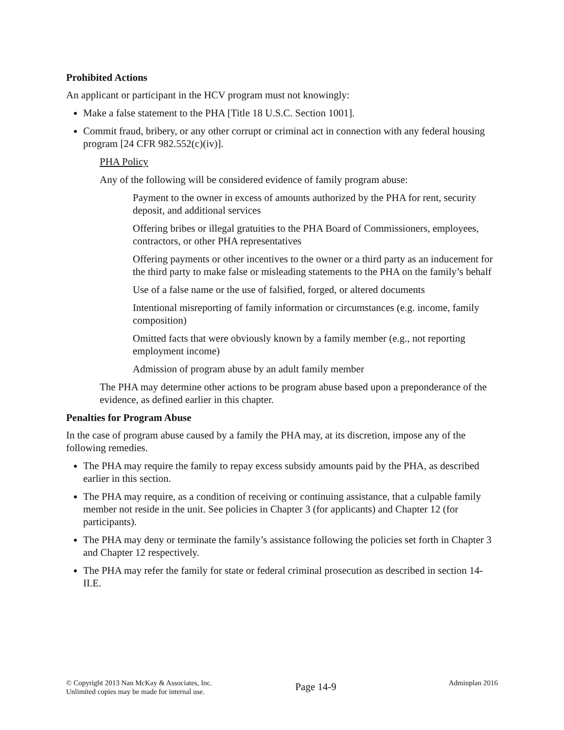Prohibited Actions
An applicant or participant in the HCV program must not knowingly:
Make a false statement to the PHA [Title 18 U.S.C. Section 1001].
Commit fraud, bribery, or any other corrupt or criminal act in connection with any federal housing program [24 CFR 982.552(c)(iv)].
PHA Policy
Any of the following will be considered evidence of family program abuse:
Payment to the owner in excess of amounts authorized by the PHA for rent, security deposit, and additional services
Offering bribes or illegal gratuities to the PHA Board of Commissioners, employees, contractors, or other PHA representatives
Offering payments or other incentives to the owner or a third party as an inducement for the third party to make false or misleading statements to the PHA on the family’s behalf
Use of a false name or the use of falsified, forged, or altered documents
Intentional misreporting of family information or circumstances (e.g. income, family composition)
Omitted facts that were obviously known by a family member (e.g., not reporting employment income)
Admission of program abuse by an adult family member
The PHA may determine other actions to be program abuse based upon a preponderance of the evidence, as defined earlier in this chapter.
Penalties for Program Abuse
In the case of program abuse caused by a family the PHA may, at its discretion, impose any of the following remedies.
The PHA may require the family to repay excess subsidy amounts paid by the PHA, as described earlier in this section.
The PHA may require, as a condition of receiving or continuing assistance, that a culpable family member not reside in the unit. See policies in Chapter 3 (for applicants) and Chapter 12 (for participants).
The PHA may deny or terminate the family’s assistance following the policies set forth in Chapter 3 and Chapter 12 respectively.
The PHA may refer the family for state or federal criminal prosecution as described in section 14-II.E.
© Copyright 2013 Nan McKay & Associates, Inc.
Unlimited copies may be made for internal use.
Page 14-9
Adminplan 2016